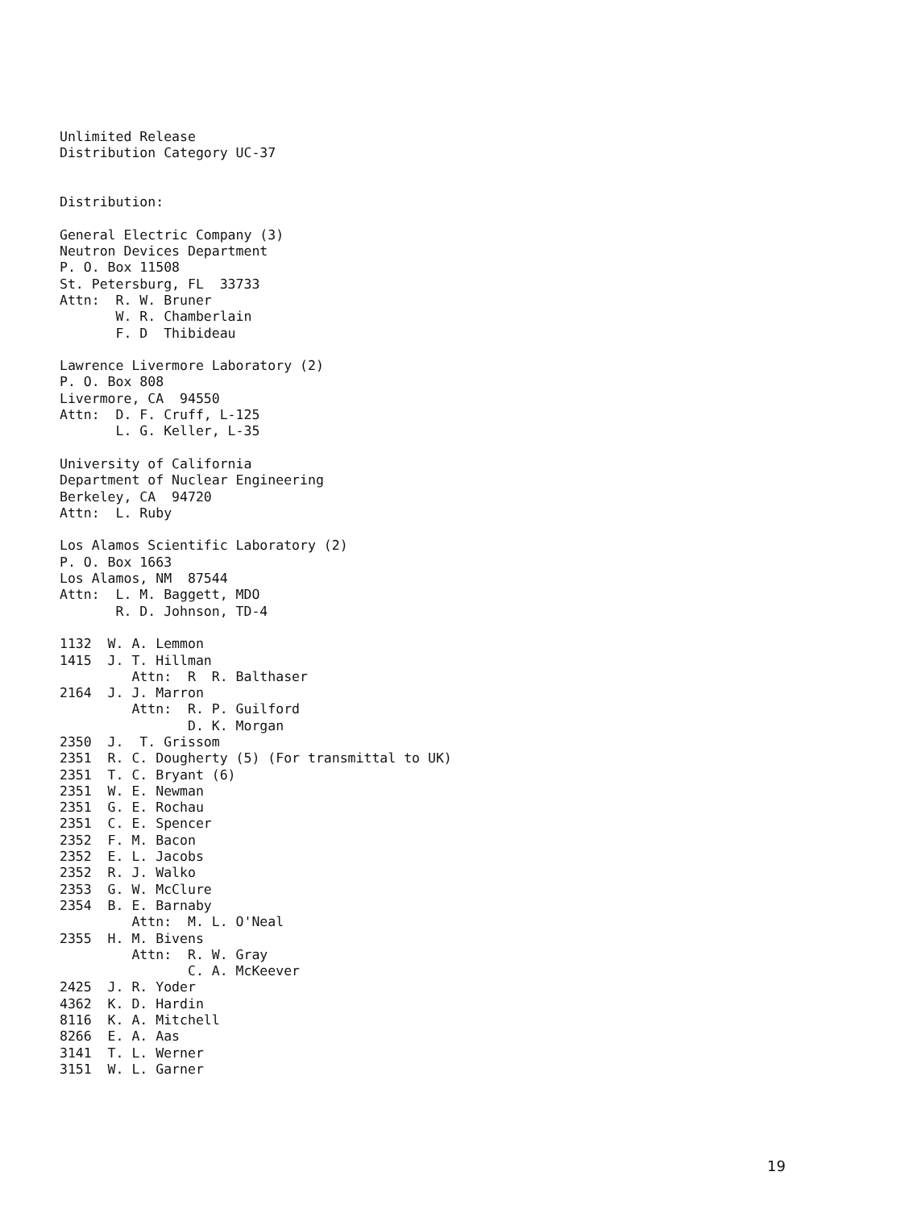Unlimited Release
Distribution Category UC-37


Distribution:

General Electric Company (3)
Neutron Devices Department
P. O. Box 11508
St. Petersburg, FL  33733
Attn:  R. W. Bruner
       W. R. Chamberlain
       F. D  Thibideau

Lawrence Livermore Laboratory (2)
P. O. Box 808
Livermore, CA  94550
Attn:  D. F. Cruff, L-125
       L. G. Keller, L-35

University of California
Department of Nuclear Engineering
Berkeley, CA  94720
Attn:  L. Ruby

Los Alamos Scientific Laboratory (2)
P. O. Box 1663
Los Alamos, NM  87544
Attn:  L. M. Baggett, MDO
       R. D. Johnson, TD-4

1132  W. A. Lemmon
1415  J. T. Hillman
         Attn:  R  R. Balthaser
2164  J. J. Marron
         Attn:  R. P. Guilford
                D. K. Morgan
2350  J.  T. Grissom
2351  R. C. Dougherty (5) (For transmittal to UK)
2351  T. C. Bryant (6)
2351  W. E. Newman
2351  G. E. Rochau
2351  C. E. Spencer
2352  F. M. Bacon
2352  E. L. Jacobs
2352  R. J. Walko
2353  G. W. McClure
2354  B. E. Barnaby
         Attn:  M. L. O'Neal
2355  H. M. Bivens
         Attn:  R. W. Gray
                C. A. McKeever
2425  J. R. Yoder
4362  K. D. Hardin
8116  K. A. Mitchell
8266  E. A. Aas
3141  T. L. Werner
3151  W. L. Garner
19